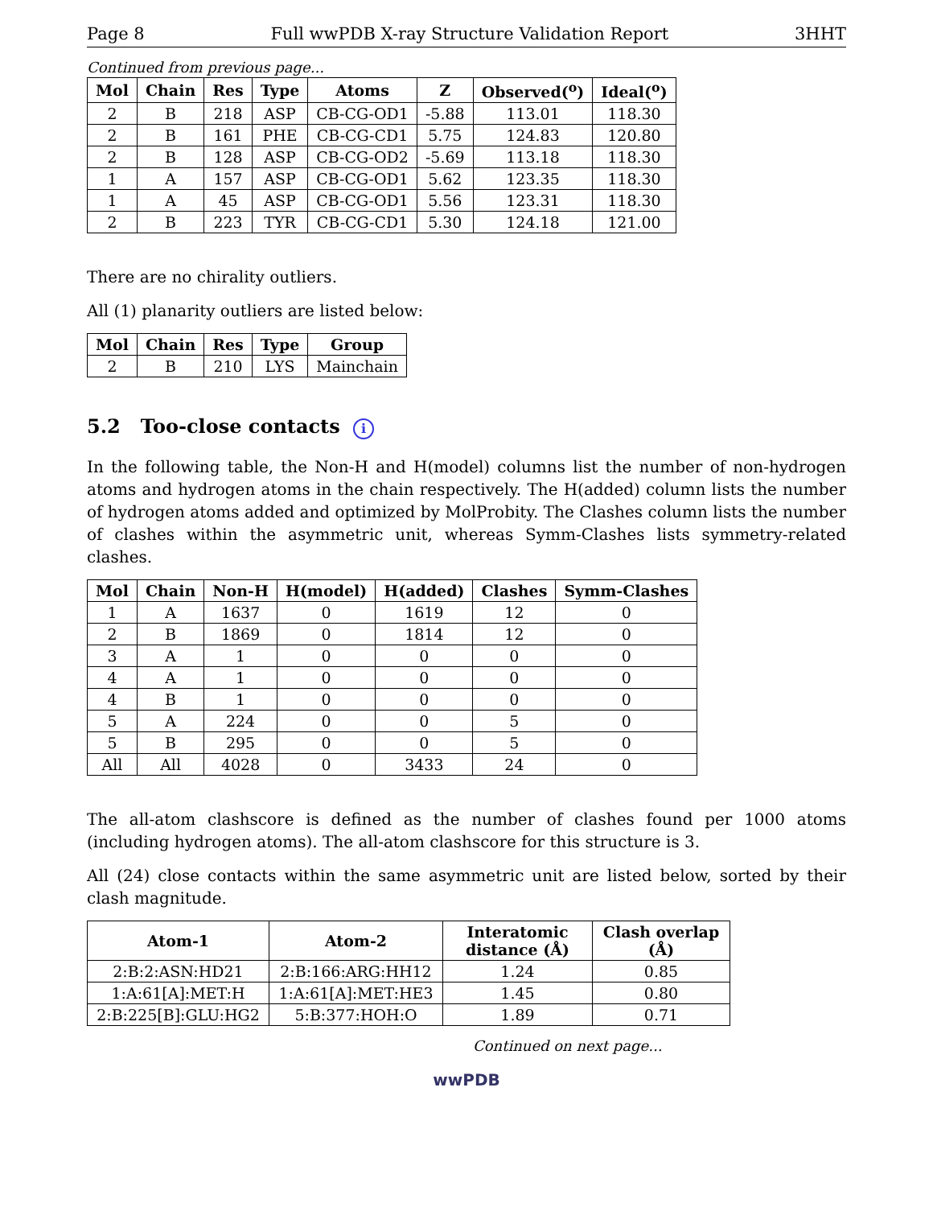Page 8 Full wwPDB X-ray Structure Validation Report 3HHT
Continued from previous page...
| Mol | Chain | Res | Type | Atoms | Z | Observed(<sup>o</sup>) | Ideal(<sup>o</sup>) |
| --- | --- | --- | --- | --- | --- | --- | --- |
| 2 | B | 218 | ASP | CB-CG-OD1 | -5.88 | 113.01 | 118.30 |
| 2 | B | 161 | PHE | CB-CG-CD1 | 5.75 | 124.83 | 120.80 |
| 2 | B | 128 | ASP | CB-CG-OD2 | -5.69 | 113.18 | 118.30 |
| 1 | A | 157 | ASP | CB-CG-OD1 | 5.62 | 123.35 | 118.30 |
| 1 | A | 45 | ASP | CB-CG-OD1 | 5.56 | 123.31 | 118.30 |
| 2 | B | 223 | TYR | CB-CG-CD1 | 5.30 | 124.18 | 121.00 |
There are no chirality outliers.
All (1) planarity outliers are listed below:
| Mol | Chain | Res | Type | Group |
| --- | --- | --- | --- | --- |
| 2 | B | 210 | LYS | Mainchain |
5.2 Too-close contacts i
In the following table, the Non-H and H(model) columns list the number of non-hydrogen atoms and hydrogen atoms in the chain respectively. The H(added) column lists the number of hydrogen atoms added and optimized by MolProbity. The Clashes column lists the number of clashes within the asymmetric unit, whereas Symm-Clashes lists symmetry-related clashes.
| Mol | Chain | Non-H | H(model) | H(added) | Clashes | Symm-Clashes |
| --- | --- | --- | --- | --- | --- | --- |
| 1 | A | 1637 | 0 | 1619 | 12 | 0 |
| 2 | B | 1869 | 0 | 1814 | 12 | 0 |
| 3 | A | 1 | 0 | 0 | 0 | 0 |
| 4 | A | 1 | 0 | 0 | 0 | 0 |
| 4 | B | 1 | 0 | 0 | 0 | 0 |
| 5 | A | 224 | 0 | 0 | 5 | 0 |
| 5 | B | 295 | 0 | 0 | 5 | 0 |
| All | All | 4028 | 0 | 3433 | 24 | 0 |
The all-atom clashscore is defined as the number of clashes found per 1000 atoms (including hydrogen atoms). The all-atom clashscore for this structure is 3.
All (24) close contacts within the same asymmetric unit are listed below, sorted by their clash magnitude.
| Atom-1 | Atom-2 | Interatomic distance (Å) | Clash overlap (Å) |
| --- | --- | --- | --- |
| 2:B:2:ASN:HD21 | 2:B:166:ARG:HH12 | 1.24 | 0.85 |
| 1:A:61[A]:MET:H | 1:A:61[A]:MET:HE3 | 1.45 | 0.80 |
| 2:B:225[B]:GLU:HG2 | 5:B:377:HOH:O | 1.89 | 0.71 |
Continued on next page...
wwPDB